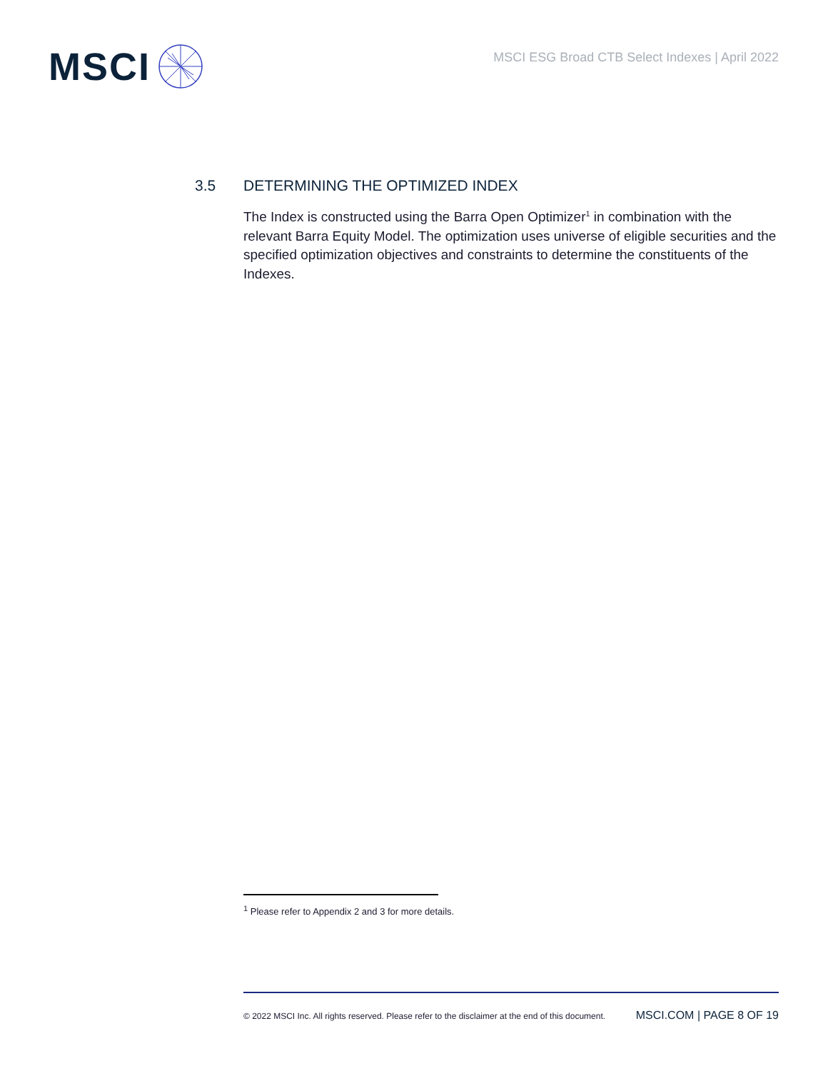MSCI
MSCI ESG Broad CTB Select Indexes | April 2022
3.5 DETERMINING THE OPTIMIZED INDEX
The Index is constructed using the Barra Open Optimizer<sup>1</sup> in combination with the relevant Barra Equity Model. The optimization uses universe of eligible securities and the specified optimization objectives and constraints to determine the constituents of the Indexes.
<sup>1</sup> Please refer to Appendix 2 and 3 for more details.
© 2022 MSCI Inc. All rights reserved. Please refer to the disclaimer at the end of this document. MSCI.COM | PAGE 8 OF 19